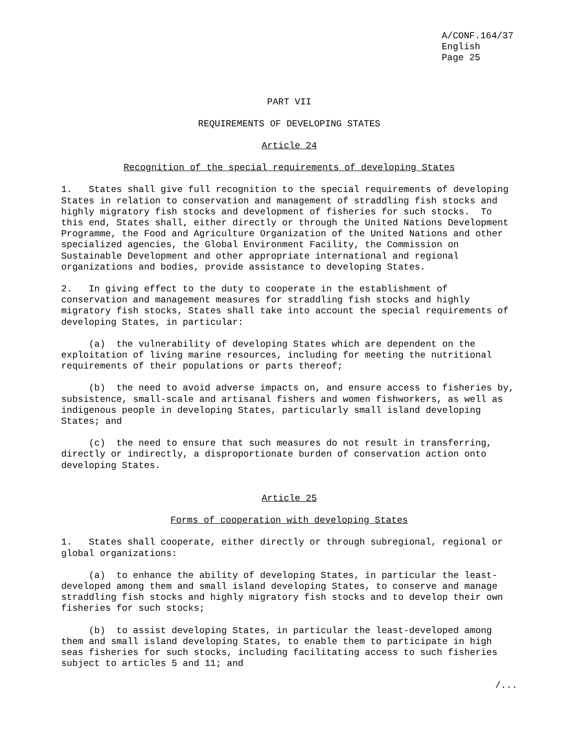A/CONF.164/37
English
Page 25
PART VII
REQUIREMENTS OF DEVELOPING STATES
Article 24
Recognition of the special requirements of developing States
1. States shall give full recognition to the special requirements of developing States in relation to conservation and management of straddling fish stocks and highly migratory fish stocks and development of fisheries for such stocks. To this end, States shall, either directly or through the United Nations Development Programme, the Food and Agriculture Organization of the United Nations and other specialized agencies, the Global Environment Facility, the Commission on Sustainable Development and other appropriate international and regional organizations and bodies, provide assistance to developing States.
2. In giving effect to the duty to cooperate in the establishment of conservation and management measures for straddling fish stocks and highly migratory fish stocks, States shall take into account the special requirements of developing States, in particular:
(a) the vulnerability of developing States which are dependent on the exploitation of living marine resources, including for meeting the nutritional requirements of their populations or parts thereof;
(b) the need to avoid adverse impacts on, and ensure access to fisheries by, subsistence, small-scale and artisanal fishers and women fishworkers, as well as indigenous people in developing States, particularly small island developing States; and
(c) the need to ensure that such measures do not result in transferring, directly or indirectly, a disproportionate burden of conservation action onto developing States.
Article 25
Forms of cooperation with developing States
1. States shall cooperate, either directly or through subregional, regional or global organizations:
(a) to enhance the ability of developing States, in particular the least-developed among them and small island developing States, to conserve and manage straddling fish stocks and highly migratory fish stocks and to develop their own fisheries for such stocks;
(b) to assist developing States, in particular the least-developed among them and small island developing States, to enable them to participate in high seas fisheries for such stocks, including facilitating access to such fisheries subject to articles 5 and 11; and
/...